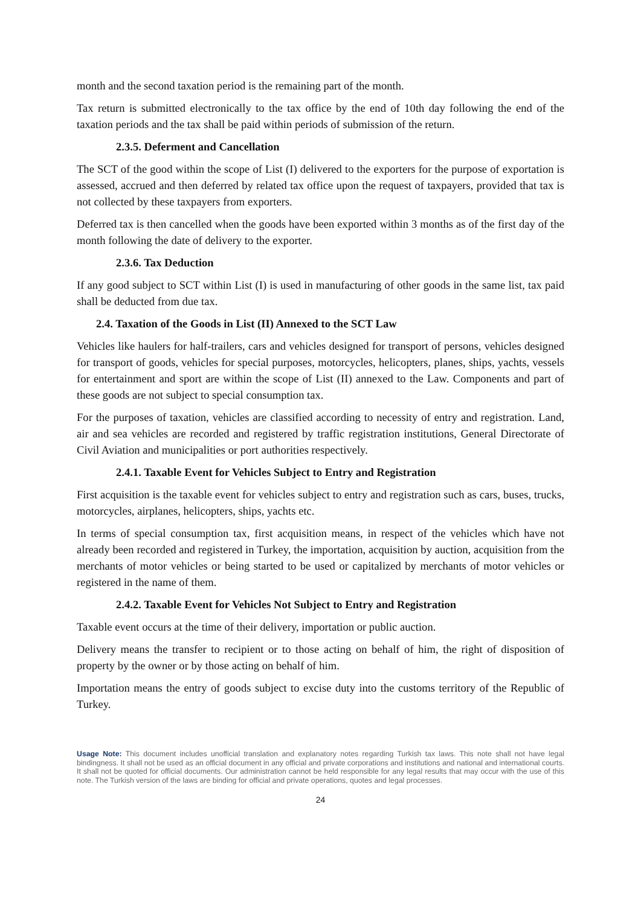month and the second taxation period is the remaining part of the month.
Tax return is submitted electronically to the tax office by the end of 10th day following the end of the taxation periods and the tax shall be paid within periods of submission of the return.
2.3.5. Deferment and Cancellation
The SCT of the good within the scope of List (I) delivered to the exporters for the purpose of exportation is assessed, accrued and then deferred by related tax office upon the request of taxpayers, provided that tax is not collected by these taxpayers from exporters.
Deferred tax is then cancelled when the goods have been exported within 3 months as of the first day of the month following the date of delivery to the exporter.
2.3.6. Tax Deduction
If any good subject to SCT within List (I) is used in manufacturing of other goods in the same list, tax paid shall be deducted from due tax.
2.4. Taxation of the Goods in List (II) Annexed to the SCT Law
Vehicles like haulers for half-trailers, cars and vehicles designed for transport of persons, vehicles designed for transport of goods, vehicles for special purposes, motorcycles, helicopters, planes, ships, yachts, vessels for entertainment and sport are within the scope of List (II) annexed to the Law. Components and part of these goods are not subject to special consumption tax.
For the purposes of taxation, vehicles are classified according to necessity of entry and registration. Land, air and sea vehicles are recorded and registered by traffic registration institutions, General Directorate of Civil Aviation and municipalities or port authorities respectively.
2.4.1. Taxable Event for Vehicles Subject to Entry and Registration
First acquisition is the taxable event for vehicles subject to entry and registration such as cars, buses, trucks, motorcycles, airplanes, helicopters, ships, yachts etc.
In terms of special consumption tax, first acquisition means, in respect of the vehicles which have not already been recorded and registered in Turkey, the importation, acquisition by auction, acquisition from the merchants of motor vehicles or being started to be used or capitalized by merchants of motor vehicles or registered in the name of them.
2.4.2. Taxable Event for Vehicles Not Subject to Entry and Registration
Taxable event occurs at the time of their delivery, importation or public auction.
Delivery means the transfer to recipient or to those acting on behalf of him, the right of disposition of property by the owner or by those acting on behalf of him.
Importation means the entry of goods subject to excise duty into the customs territory of the Republic of Turkey.
Usage Note: This document includes unofficial translation and explanatory notes regarding Turkish tax laws. This note shall not have legal bindingness. It shall not be used as an official document in any official and private corporations and institutions and national and international courts. It shall not be quoted for official documents. Our administration cannot be held responsible for any legal results that may occur with the use of this note. The Turkish version of the laws are binding for official and private operations, quotes and legal processes.
24